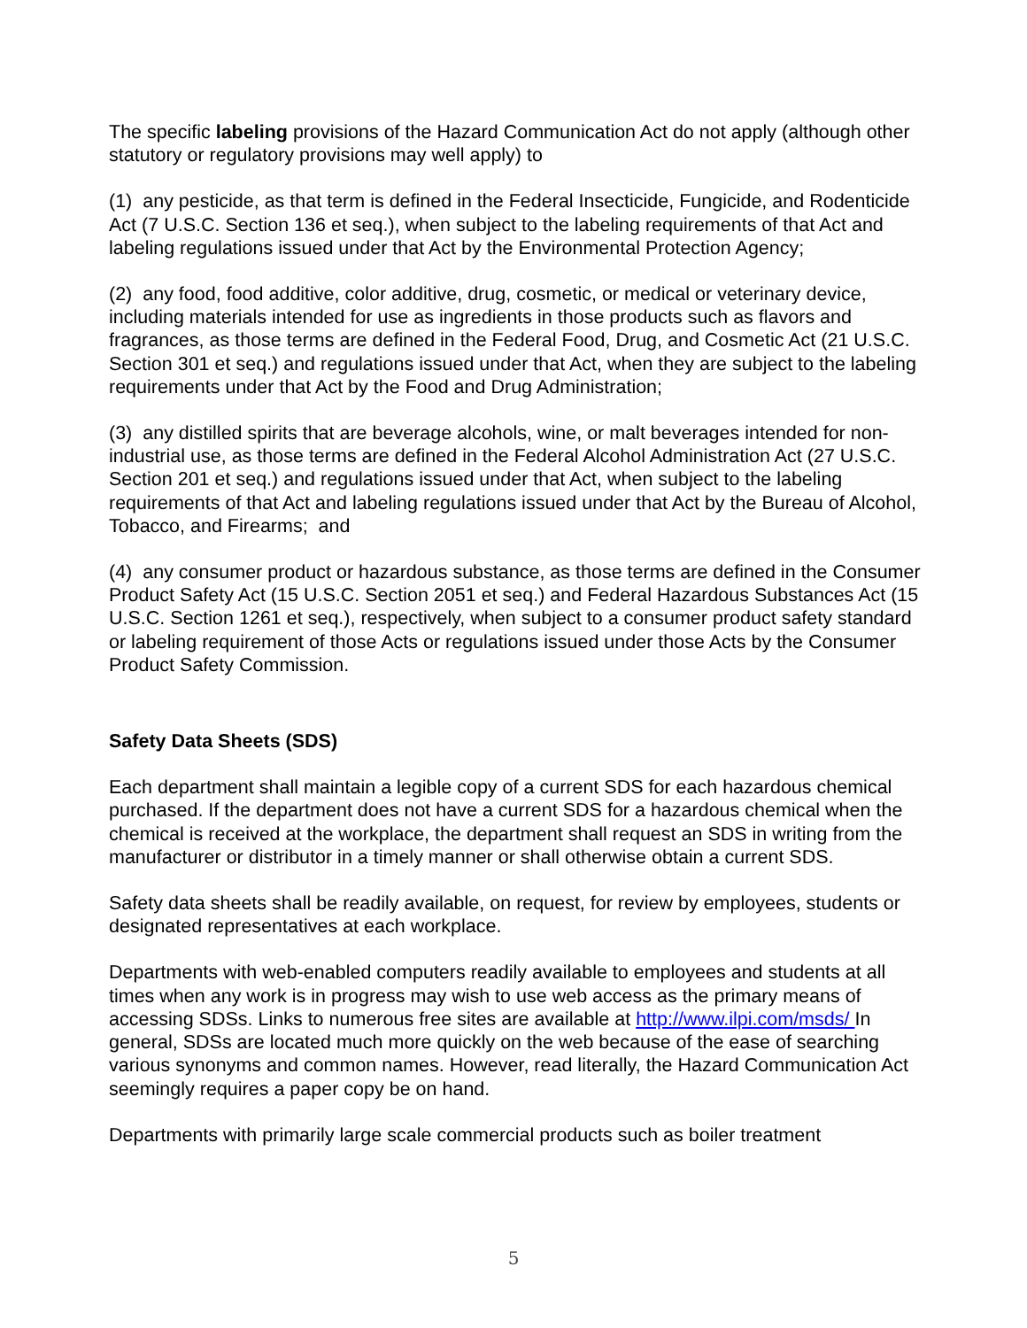The specific labeling provisions of the Hazard Communication Act do not apply (although other statutory or regulatory provisions may well apply) to
(1) any pesticide, as that term is defined in the Federal Insecticide, Fungicide, and Rodenticide Act (7 U.S.C. Section 136 et seq.), when subject to the labeling requirements of that Act and labeling regulations issued under that Act by the Environmental Protection Agency;
(2) any food, food additive, color additive, drug, cosmetic, or medical or veterinary device, including materials intended for use as ingredients in those products such as flavors and fragrances, as those terms are defined in the Federal Food, Drug, and Cosmetic Act (21 U.S.C. Section 301 et seq.) and regulations issued under that Act, when they are subject to the labeling requirements under that Act by the Food and Drug Administration;
(3) any distilled spirits that are beverage alcohols, wine, or malt beverages intended for non-industrial use, as those terms are defined in the Federal Alcohol Administration Act (27 U.S.C. Section 201 et seq.) and regulations issued under that Act, when subject to the labeling requirements of that Act and labeling regulations issued under that Act by the Bureau of Alcohol, Tobacco, and Firearms; and
(4) any consumer product or hazardous substance, as those terms are defined in the Consumer Product Safety Act (15 U.S.C. Section 2051 et seq.) and Federal Hazardous Substances Act (15 U.S.C. Section 1261 et seq.), respectively, when subject to a consumer product safety standard or labeling requirement of those Acts or regulations issued under those Acts by the Consumer Product Safety Commission.
Safety Data Sheets (SDS)
Each department shall maintain a legible copy of a current SDS for each hazardous chemical purchased. If the department does not have a current SDS for a hazardous chemical when the chemical is received at the workplace, the department shall request an SDS in writing from the manufacturer or distributor in a timely manner or shall otherwise obtain a current SDS.
Safety data sheets shall be readily available, on request, for review by employees, students or designated representatives at each workplace.
Departments with web-enabled computers readily available to employees and students at all times when any work is in progress may wish to use web access as the primary means of accessing SDSs. Links to numerous free sites are available at http://www.ilpi.com/msds/ In general, SDSs are located much more quickly on the web because of the ease of searching various synonyms and common names. However, read literally, the Hazard Communication Act seemingly requires a paper copy be on hand.
Departments with primarily large scale commercial products such as boiler treatment
5